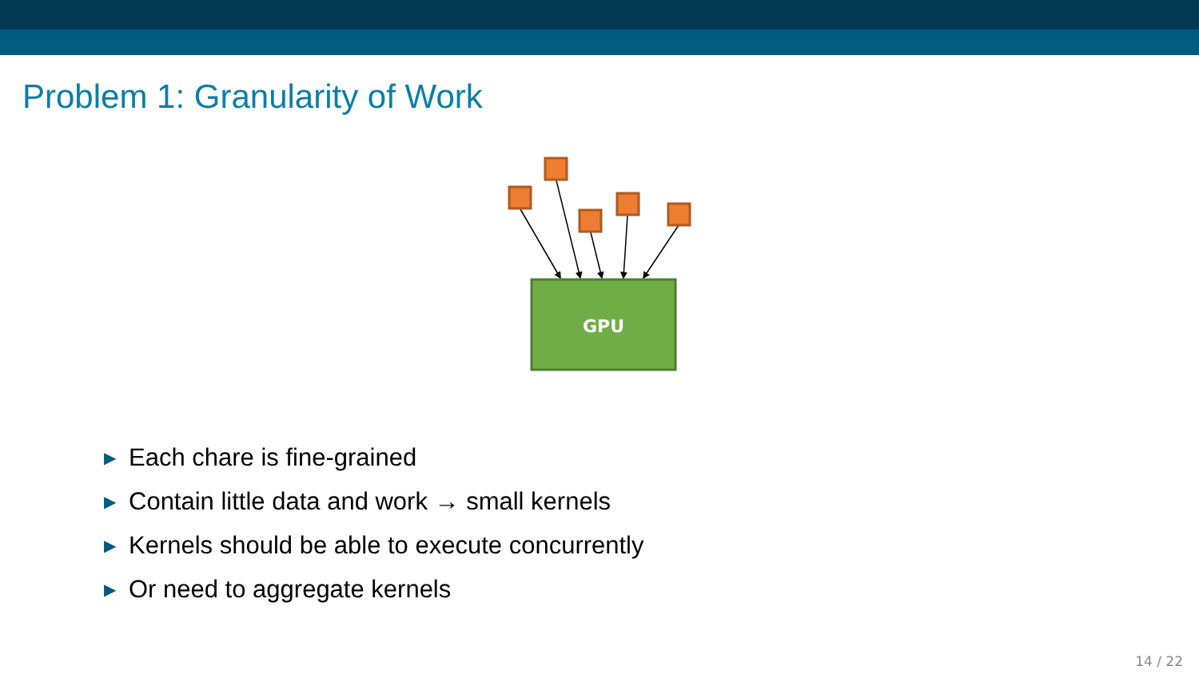Problem 1: Granularity of Work
GPU
▶ Each chare is fine-grained
▶ Contain little data and work → small kernels
▶ Kernels should be able to execute concurrently
▶ Or need to aggregate kernels
14 / 22